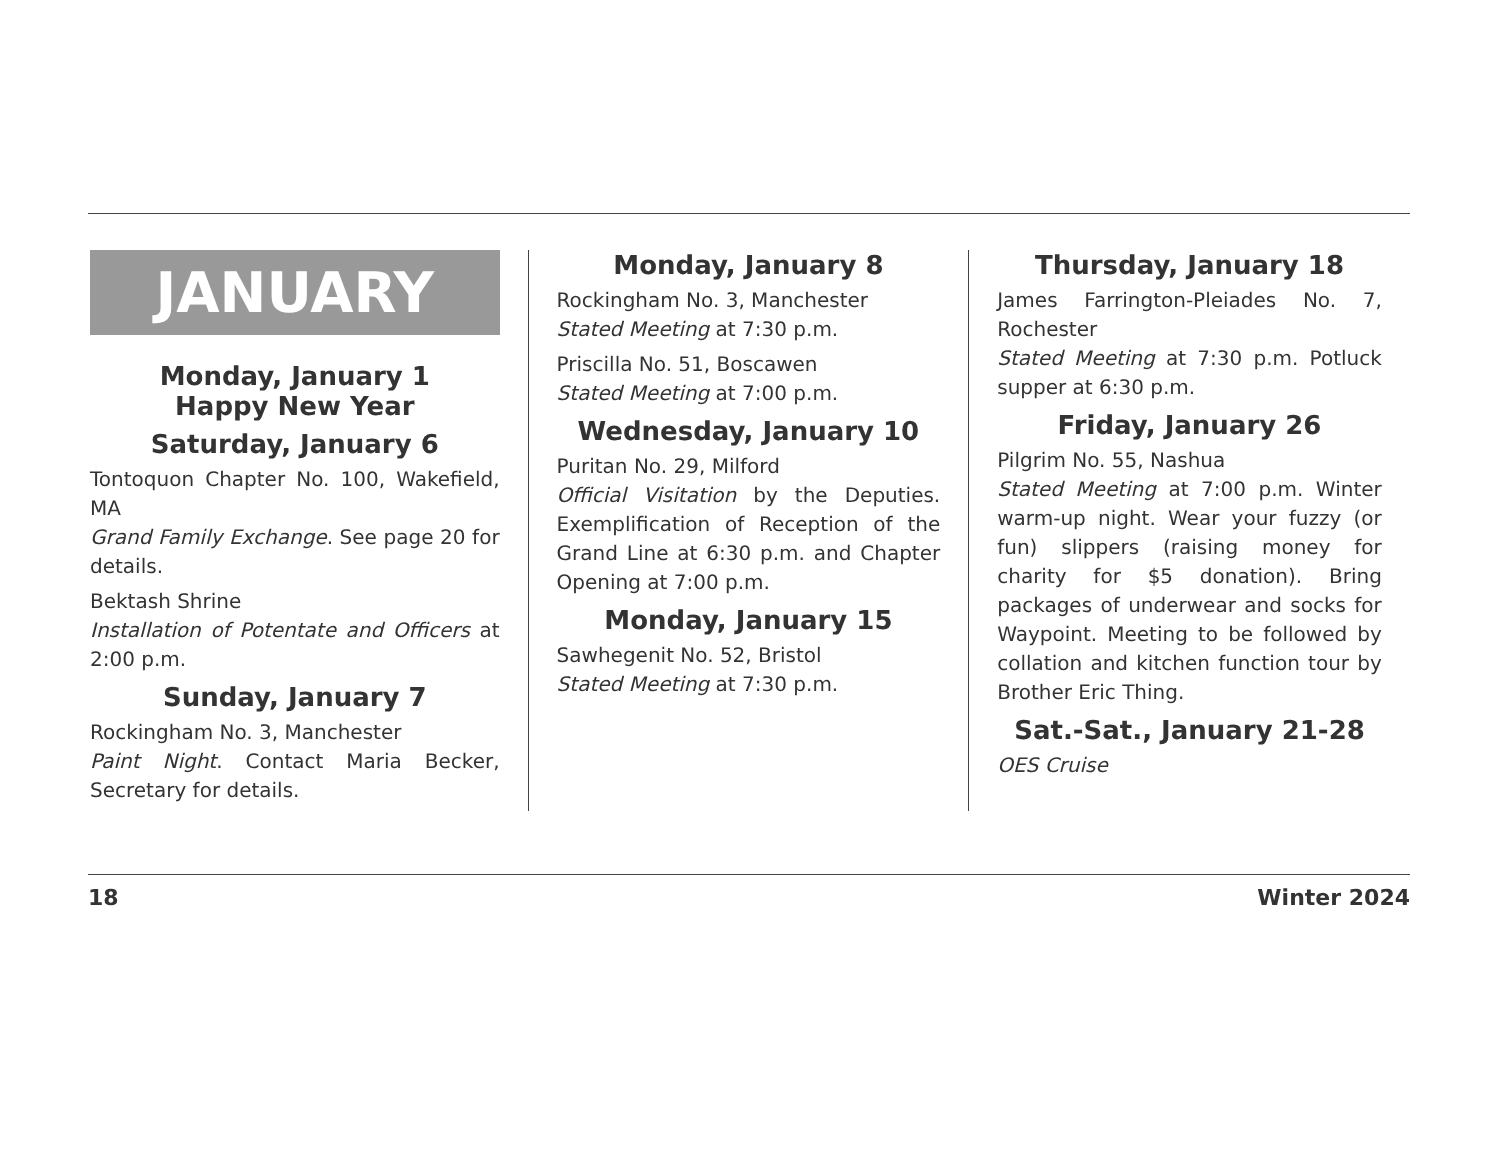JANUARY
Monday, January 1
Happy New Year
Saturday, January 6
Tontoquon Chapter No. 100, Wakefield, MA
Grand Family Exchange. See page 20 for details.
Bektash Shrine
Installation of Potentate and Officers at 2:00 p.m.
Sunday, January 7
Rockingham No. 3, Manchester
Paint Night. Contact Maria Becker, Secretary for details.
Monday, January 8
Rockingham No. 3, Manchester
Stated Meeting at 7:30 p.m.
Priscilla No. 51, Boscawen
Stated Meeting at 7:00 p.m.
Wednesday, January 10
Puritan No. 29, Milford
Official Visitation by the Deputies. Exemplification of Reception of the Grand Line at 6:30 p.m. and Chapter Opening at 7:00 p.m.
Monday, January 15
Sawhegenit No. 52, Bristol
Stated Meeting at 7:30 p.m.
Thursday, January 18
James Farrington-Pleiades No. 7, Rochester
Stated Meeting at 7:30 p.m. Potluck supper at 6:30 p.m.
Friday, January 26
Pilgrim No. 55, Nashua
Stated Meeting at 7:00 p.m. Winter warm-up night. Wear your fuzzy (or fun) slippers (raising money for charity for $5 donation). Bring packages of underwear and socks for Waypoint. Meeting to be followed by collation and kitchen function tour by Brother Eric Thing.
Sat.-Sat., January 21-28
OES Cruise
18 Winter 2024